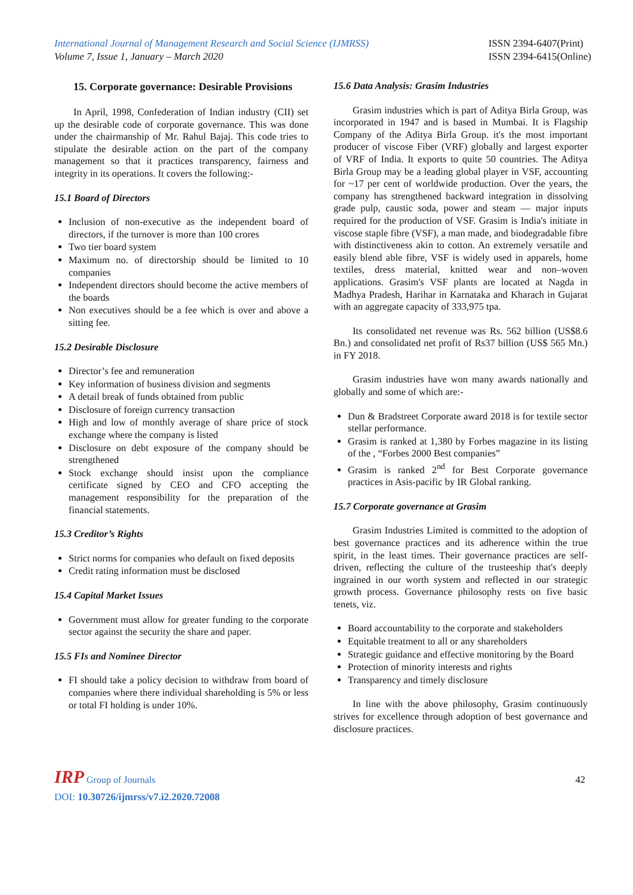International Journal of Management Research and Social Science (IJMRSS)
Volume 7, Issue 1, January – March 2020
ISSN 2394-6407(Print)
ISSN 2394-6415(Online)
15. Corporate governance: Desirable Provisions
In April, 1998, Confederation of Indian industry (CII) set up the desirable code of corporate governance. This was done under the chairmanship of Mr. Rahul Bajaj. This code tries to stipulate the desirable action on the part of the company management so that it practices transparency, fairness and integrity in its operations. It covers the following:-
15.1 Board of Directors
Inclusion of non-executive as the independent board of directors, if the turnover is more than 100 crores
Two tier board system
Maximum no. of directorship should be limited to 10 companies
Independent directors should become the active members of the boards
Non executives should be a fee which is over and above a sitting fee.
15.2 Desirable Disclosure
Director’s fee and remuneration
Key information of business division and segments
A detail break of funds obtained from public
Disclosure of foreign currency transaction
High and low of monthly average of share price of stock exchange where the company is listed
Disclosure on debt exposure of the company should be strengthened
Stock exchange should insist upon the compliance certificate signed by CEO and CFO accepting the management responsibility for the preparation of the financial statements.
15.3 Creditor’s Rights
Strict norms for companies who default on fixed deposits
Credit rating information must be disclosed
15.4 Capital Market Issues
Government must allow for greater funding to the corporate sector against the security the share and paper.
15.5 FIs and Nominee Director
FI should take a policy decision to withdraw from board of companies where there individual shareholding is 5% or less or total FI holding is under 10%.
15.6 Data Analysis: Grasim Industries
Grasim industries which is part of Aditya Birla Group, was incorporated in 1947 and is based in Mumbai. It is Flagship Company of the Aditya Birla Group. it's the most important producer of viscose Fiber (VRF) globally and largest exporter of VRF of India. It exports to quite 50 countries. The Aditya Birla Group may be a leading global player in VSF, accounting for ~17 per cent of worldwide production. Over the years, the company has strengthened backward integration in dissolving grade pulp, caustic soda, power and steam — major inputs required for the production of VSF. Grasim is India's initiate in viscose staple fibre (VSF), a man made, and biodegradable fibre with distinctiveness akin to cotton. An extremely versatile and easily blend able fibre, VSF is widely used in apparels, home textiles, dress material, knitted wear and non–woven applications. Grasim's VSF plants are located at Nagda in Madhya Pradesh, Harihar in Karnataka and Kharach in Gujarat with an aggregate capacity of 333,975 tpa.
Its consolidated net revenue was Rs. 562 billion (US$8.6 Bn.) and consolidated net profit of Rs37 billion (US$ 565 Mn.) in FY 2018.
Grasim industries have won many awards nationally and globally and some of which are:-
Dun & Bradstreet Corporate award 2018 is for textile sector stellar performance.
Grasim is ranked at 1,380 by Forbes magazine in its listing of the , “Forbes 2000 Best companies”
Grasim is ranked 2<sup>nd</sup> for Best Corporate governance practices in Asis-pacific by IR Global ranking.
15.7 Corporate governance at Grasim
Grasim Industries Limited is committed to the adoption of best governance practices and its adherence within the true spirit, in the least times. Their governance practices are self-driven, reflecting the culture of the trusteeship that's deeply ingrained in our worth system and reflected in our strategic growth process. Governance philosophy rests on five basic tenets, viz.
Board accountability to the corporate and stakeholders
Equitable treatment to all or any shareholders
Strategic guidance and effective monitoring by the Board
Protection of minority interests and rights
Transparency and timely disclosure
In line with the above philosophy, Grasim continuously strives for excellence through adoption of best governance and disclosure practices.
IRP Group of Journals
42
DOI: 10.30726/ijmrss/v7.i2.2020.72008